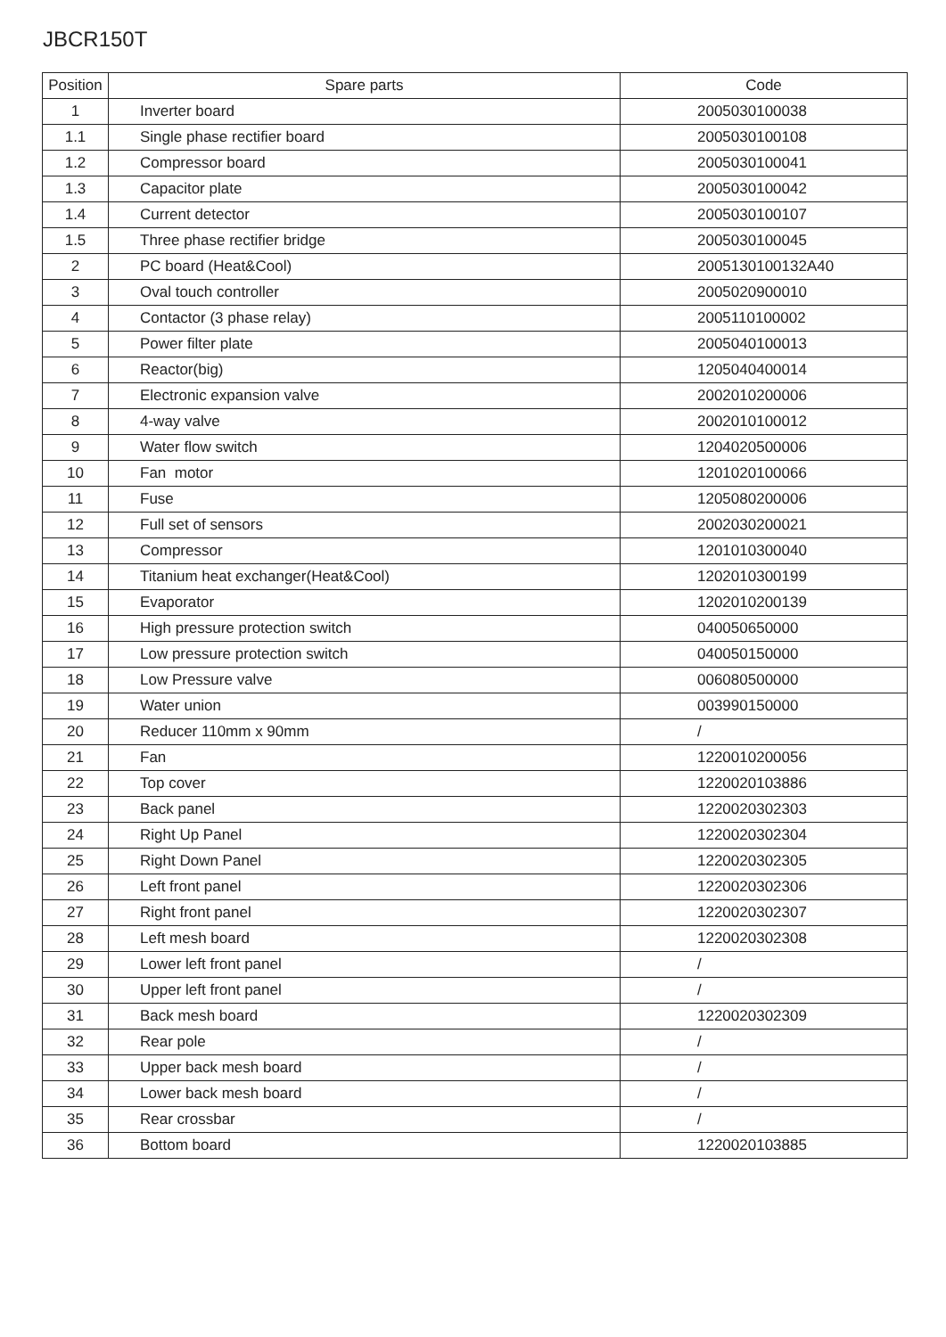JBCR150T
| Position | Spare parts | Code |
| --- | --- | --- |
| 1 | Inverter board | 2005030100038 |
| 1.1 | Single phase rectifier board | 2005030100108 |
| 1.2 | Compressor board | 2005030100041 |
| 1.3 | Capacitor plate | 2005030100042 |
| 1.4 | Current detector | 2005030100107 |
| 1.5 | Three phase rectifier bridge | 2005030100045 |
| 2 | PC board (Heat&Cool) | 2005130100132A40 |
| 3 | Oval touch controller | 2005020900010 |
| 4 | Contactor (3 phase relay) | 2005110100002 |
| 5 | Power filter plate | 2005040100013 |
| 6 | Reactor(big) | 1205040400014 |
| 7 | Electronic expansion valve | 2002010200006 |
| 8 | 4-way valve | 2002010100012 |
| 9 | Water flow switch | 1204020500006 |
| 10 | Fan motor | 1201020100066 |
| 11 | Fuse | 1205080200006 |
| 12 | Full set of sensors | 2002030200021 |
| 13 | Compressor | 1201010300040 |
| 14 | Titanium heat exchanger(Heat&Cool) | 1202010300199 |
| 15 | Evaporator | 1202010200139 |
| 16 | High pressure protection switch | 040050650000 |
| 17 | Low pressure protection switch | 040050150000 |
| 18 | Low Pressure valve | 006080500000 |
| 19 | Water union | 003990150000 |
| 20 | Reducer 110mm x 90mm | / |
| 21 | Fan | 1220010200056 |
| 22 | Top cover | 1220020103886 |
| 23 | Back panel | 1220020302303 |
| 24 | Right Up Panel | 1220020302304 |
| 25 | Right Down Panel | 1220020302305 |
| 26 | Left front panel | 1220020302306 |
| 27 | Right front panel | 1220020302307 |
| 28 | Left mesh board | 1220020302308 |
| 29 | Lower left front panel | / |
| 30 | Upper left front panel | / |
| 31 | Back mesh board | 1220020302309 |
| 32 | Rear pole | / |
| 33 | Upper back mesh board | / |
| 34 | Lower back mesh board | / |
| 35 | Rear crossbar | / |
| 36 | Bottom board | 1220020103885 |